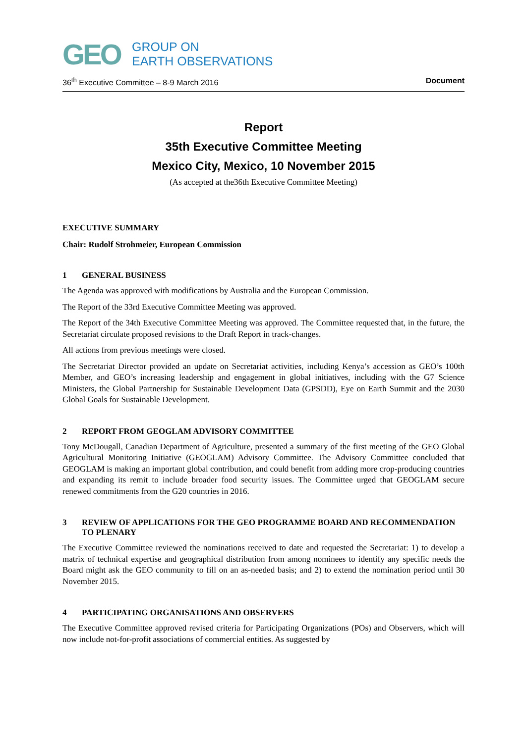GEO
GROUP ON
EARTH OBSERVATIONS
36<sup>th</sup> Executive Committee – 8-9 March 2016 Document
Report
35th Executive Committee Meeting
Mexico City, Mexico, 10 November 2015
(As accepted at the36th Executive Committee Meeting)
EXECUTIVE SUMMARY
Chair: Rudolf Strohmeier, European Commission
1 GENERAL BUSINESS
The Agenda was approved with modifications by Australia and the European Commission.
The Report of the 33rd Executive Committee Meeting was approved.
The Report of the 34th Executive Committee Meeting was approved. The Committee requested that, in the future, the Secretariat circulate proposed revisions to the Draft Report in track-changes.
All actions from previous meetings were closed.
The Secretariat Director provided an update on Secretariat activities, including Kenya’s accession as GEO’s 100th Member, and GEO’s increasing leadership and engagement in global initiatives, including with the G7 Science Ministers, the Global Partnership for Sustainable Development Data (GPSDD), Eye on Earth Summit and the 2030 Global Goals for Sustainable Development.
2 REPORT FROM GEOGLAM ADVISORY COMMITTEE
Tony McDougall, Canadian Department of Agriculture, presented a summary of the first meeting of the GEO Global Agricultural Monitoring Initiative (GEOGLAM) Advisory Committee. The Advisory Committee concluded that GEOGLAM is making an important global contribution, and could benefit from adding more crop-producing countries and expanding its remit to include broader food security issues. The Committee urged that GEOGLAM secure renewed commitments from the G20 countries in 2016.
3 REVIEW OF APPLICATIONS FOR THE GEO PROGRAMME BOARD AND RECOMMENDATION TO PLENARY
The Executive Committee reviewed the nominations received to date and requested the Secretariat: 1) to develop a matrix of technical expertise and geographical distribution from among nominees to identify any specific needs the Board might ask the GEO community to fill on an as-needed basis; and 2) to extend the nomination period until 30 November 2015.
4 PARTICIPATING ORGANISATIONS AND OBSERVERS
The Executive Committee approved revised criteria for Participating Organizations (POs) and Observers, which will now include not-for-profit associations of commercial entities. As suggested by